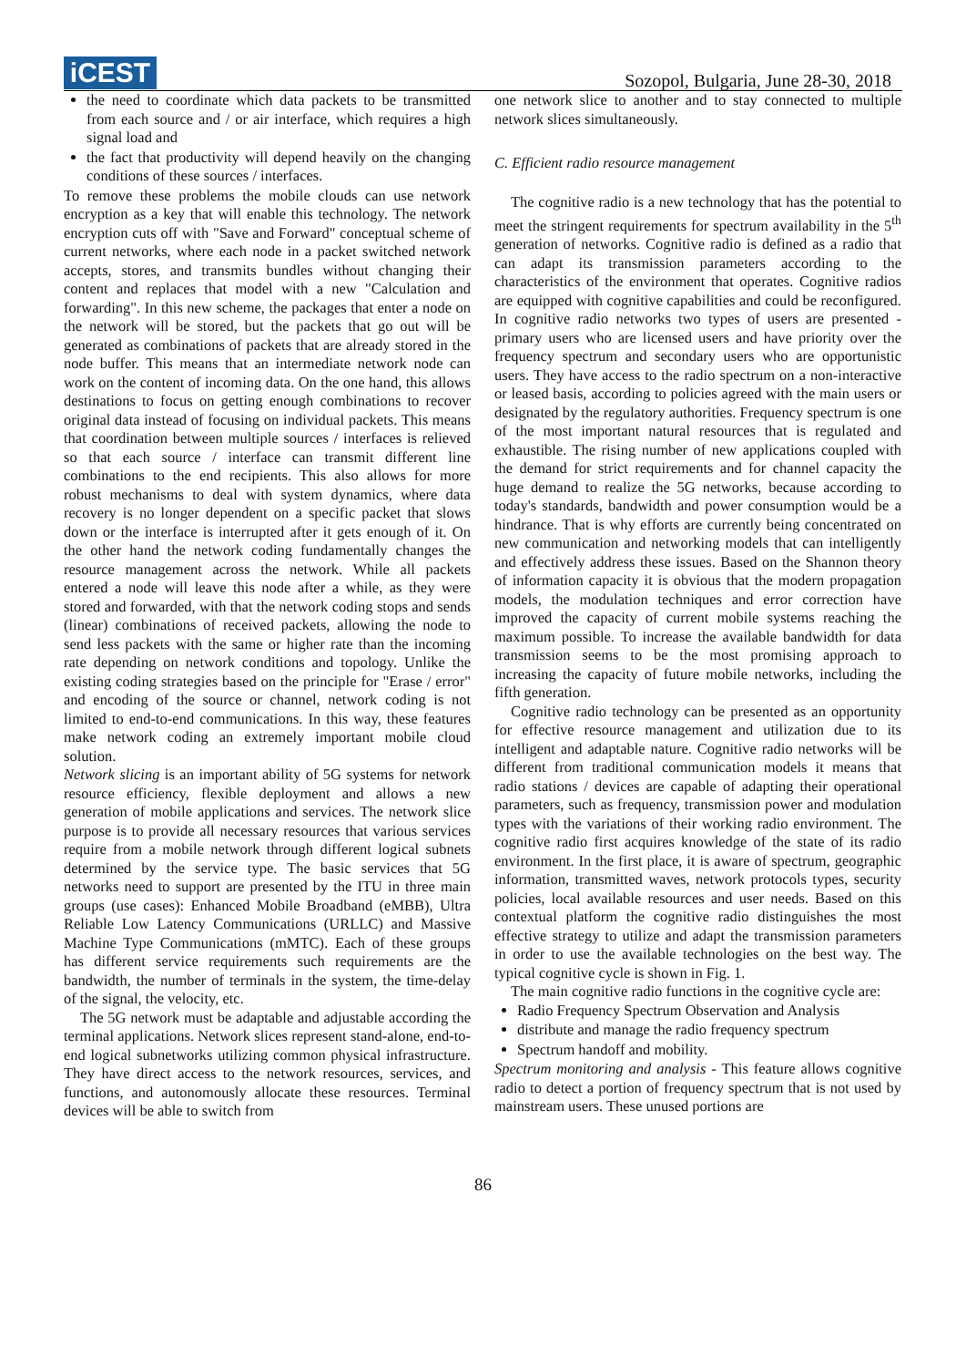iCEST
Sozopol, Bulgaria, June 28-30, 2018
the need to coordinate which data packets to be transmitted from each source and / or air interface, which requires a high signal load and
the fact that productivity will depend heavily on the changing conditions of these sources / interfaces.
To remove these problems the mobile clouds can use network encryption as a key that will enable this technology. The network encryption cuts off with "Save and Forward" conceptual scheme of current networks, where each node in a packet switched network accepts, stores, and transmits bundles without changing their content and replaces that model with a new "Calculation and forwarding". In this new scheme, the packages that enter a node on the network will be stored, but the packets that go out will be generated as combinations of packets that are already stored in the node buffer. This means that an intermediate network node can work on the content of incoming data. On the one hand, this allows destinations to focus on getting enough combinations to recover original data instead of focusing on individual packets. This means that coordination between multiple sources / interfaces is relieved so that each source / interface can transmit different line combinations to the end recipients. This also allows for more robust mechanisms to deal with system dynamics, where data recovery is no longer dependent on a specific packet that slows down or the interface is interrupted after it gets enough of it. On the other hand the network coding fundamentally changes the resource management across the network. While all packets entered a node will leave this node after a while, as they were stored and forwarded, with that the network coding stops and sends (linear) combinations of received packets, allowing the node to send less packets with the same or higher rate than the incoming rate depending on network conditions and topology. Unlike the existing coding strategies based on the principle for "Erase / error" and encoding of the source or channel, network coding is not limited to end-to-end communications. In this way, these features make network coding an extremely important mobile cloud solution.
Network slicing is an important ability of 5G systems for network resource efficiency, flexible deployment and allows a new generation of mobile applications and services. The network slice purpose is to provide all necessary resources that various services require from a mobile network through different logical subnets determined by the service type. The basic services that 5G networks need to support are presented by the ITU in three main groups (use cases): Enhanced Mobile Broadband (eMBB), Ultra Reliable Low Latency Communications (URLLC) and Massive Machine Type Communications (mMTC). Each of these groups has different service requirements such requirements are the bandwidth, the number of terminals in the system, the time-delay of the signal, the velocity, etc.
The 5G network must be adaptable and adjustable according the terminal applications. Network slices represent stand-alone, end-to-end logical subnetworks utilizing common physical infrastructure. They have direct access to the network resources, services, and functions, and autonomously allocate these resources. Terminal devices will be able to switch from
one network slice to another and to stay connected to multiple network slices simultaneously.
C. Efficient radio resource management
The cognitive radio is a new technology that has the potential to meet the stringent requirements for spectrum availability in the 5<sup>th</sup> generation of networks. Cognitive radio is defined as a radio that can adapt its transmission parameters according to the characteristics of the environment that operates. Cognitive radios are equipped with cognitive capabilities and could be reconfigured. In cognitive radio networks two types of users are presented - primary users who are licensed users and have priority over the frequency spectrum and secondary users who are opportunistic users. They have access to the radio spectrum on a non-interactive or leased basis, according to policies agreed with the main users or designated by the regulatory authorities. Frequency spectrum is one of the most important natural resources that is regulated and exhaustible. The rising number of new applications coupled with the demand for strict requirements and for channel capacity the huge demand to realize the 5G networks, because according to today's standards, bandwidth and power consumption would be a hindrance. That is why efforts are currently being concentrated on new communication and networking models that can intelligently and effectively address these issues. Based on the Shannon theory of information capacity it is obvious that the modern propagation models, the modulation techniques and error correction have improved the capacity of current mobile systems reaching the maximum possible. To increase the available bandwidth for data transmission seems to be the most promising approach to increasing the capacity of future mobile networks, including the fifth generation.
Cognitive radio technology can be presented as an opportunity for effective resource management and utilization due to its intelligent and adaptable nature. Cognitive radio networks will be different from traditional communication models it means that radio stations / devices are capable of adapting their operational parameters, such as frequency, transmission power and modulation types with the variations of their working radio environment. The cognitive radio first acquires knowledge of the state of its radio environment. In the first place, it is aware of spectrum, geographic information, transmitted waves, network protocols types, security policies, local available resources and user needs. Based on this contextual platform the cognitive radio distinguishes the most effective strategy to utilize and adapt the transmission parameters in order to use the available technologies on the best way. The typical cognitive cycle is shown in Fig. 1.
The main cognitive radio functions in the cognitive cycle are:
Radio Frequency Spectrum Observation and Analysis
distribute and manage the radio frequency spectrum
Spectrum handoff and mobility.
Spectrum monitoring and analysis - This feature allows cognitive radio to detect a portion of frequency spectrum that is not used by mainstream users. These unused portions are
86